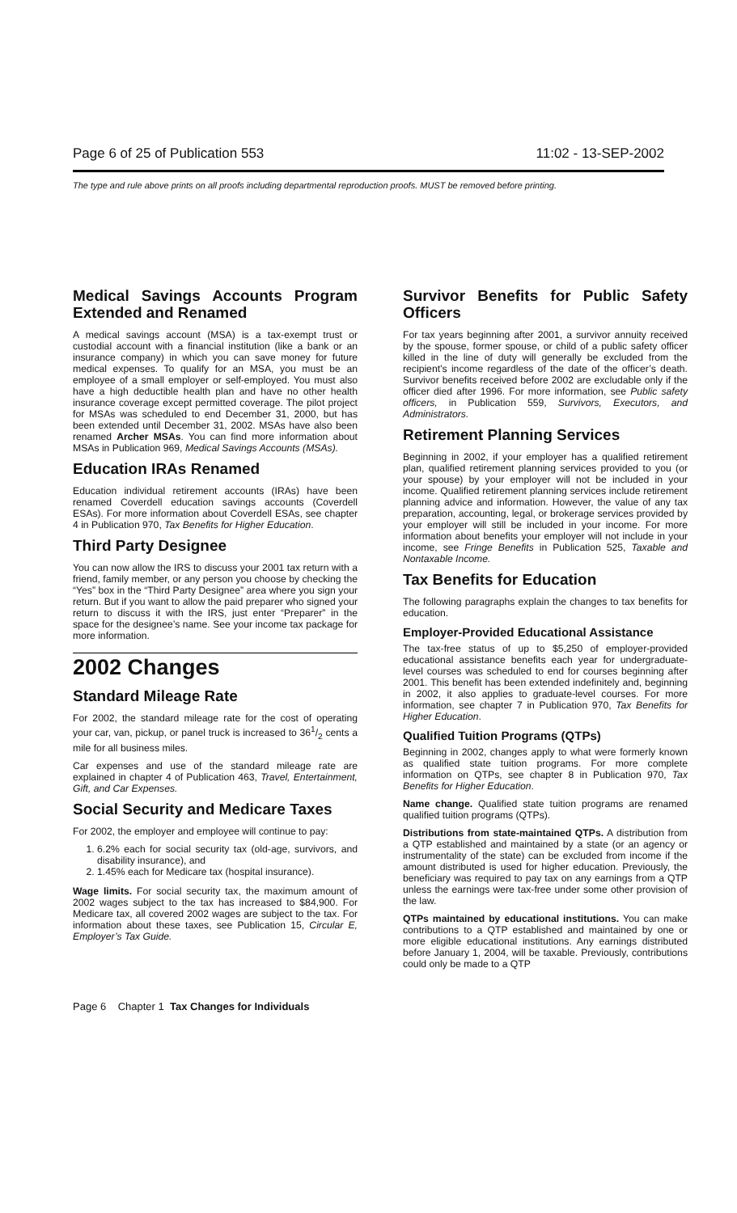Page 6 of 25 of Publication 553 11:02 - 13-SEP-2002
The type and rule above prints on all proofs including departmental reproduction proofs. MUST be removed before printing.
Medical Savings Accounts Program Extended and Renamed
A medical savings account (MSA) is a tax-exempt trust or custodial account with a financial institution (like a bank or an insurance company) in which you can save money for future medical expenses. To qualify for an MSA, you must be an employee of a small employer or self-employed. You must also have a high deductible health plan and have no other health insurance coverage except permitted coverage. The pilot project for MSAs was scheduled to end December 31, 2000, but has been extended until December 31, 2002. MSAs have also been renamed Archer MSAs. You can find more information about MSAs in Publication 969, Medical Savings Accounts (MSAs).
Education IRAs Renamed
Education individual retirement accounts (IRAs) have been renamed Coverdell education savings accounts (Coverdell ESAs). For more information about Coverdell ESAs, see chapter 4 in Publication 970, Tax Benefits for Higher Education.
Third Party Designee
You can now allow the IRS to discuss your 2001 tax return with a friend, family member, or any person you choose by checking the “Yes” box in the “Third Party Designee” area where you sign your return. But if you want to allow the paid preparer who signed your return to discuss it with the IRS, just enter “Preparer” in the space for the designee’s name. See your income tax package for more information.
2002 Changes
Standard Mileage Rate
For 2002, the standard mileage rate for the cost of operating your car, van, pickup, or panel truck is increased to 361/2 cents a mile for all business miles.
Car expenses and use of the standard mileage rate are explained in chapter 4 of Publication 463, Travel, Entertainment, Gift, and Car Expenses.
Social Security and Medicare Taxes
For 2002, the employer and employee will continue to pay:
1. 6.2% each for social security tax (old-age, survivors, and disability insurance), and
2. 1.45% each for Medicare tax (hospital insurance).
Wage limits. For social security tax, the maximum amount of 2002 wages subject to the tax has increased to $84,900. For Medicare tax, all covered 2002 wages are subject to the tax. For information about these taxes, see Publication 15, Circular E, Employer’s Tax Guide.
Survivor Benefits for Public Safety Officers
For tax years beginning after 2001, a survivor annuity received by the spouse, former spouse, or child of a public safety officer killed in the line of duty will generally be excluded from the recipient’s income regardless of the date of the officer’s death. Survivor benefits received before 2002 are excludable only if the officer died after 1996. For more information, see Public safety officers, in Publication 559, Survivors, Executors, and Administrators.
Retirement Planning Services
Beginning in 2002, if your employer has a qualified retirement plan, qualified retirement planning services provided to you (or your spouse) by your employer will not be included in your income. Qualified retirement planning services include retirement planning advice and information. However, the value of any tax preparation, accounting, legal, or brokerage services provided by your employer will still be included in your income. For more information about benefits your employer will not include in your income, see Fringe Benefits in Publication 525, Taxable and Nontaxable Income.
Tax Benefits for Education
The following paragraphs explain the changes to tax benefits for education.
Employer-Provided Educational Assistance
The tax-free status of up to $5,250 of employer-provided educational assistance benefits each year for undergraduate-level courses was scheduled to end for courses beginning after 2001. This benefit has been extended indefinitely and, beginning in 2002, it also applies to graduate-level courses. For more information, see chapter 7 in Publication 970, Tax Benefits for Higher Education.
Qualified Tuition Programs (QTPs)
Beginning in 2002, changes apply to what were formerly known as qualified state tuition programs. For more complete information on QTPs, see chapter 8 in Publication 970, Tax Benefits for Higher Education.
Name change. Qualified state tuition programs are renamed qualified tuition programs (QTPs).
Distributions from state-maintained QTPs. A distribution from a QTP established and maintained by a state (or an agency or instrumentality of the state) can be excluded from income if the amount distributed is used for higher education. Previously, the beneficiary was required to pay tax on any earnings from a QTP unless the earnings were tax-free under some other provision of the law.
QTPs maintained by educational institutions. You can make contributions to a QTP established and maintained by one or more eligible educational institutions. Any earnings distributed before January 1, 2004, will be taxable. Previously, contributions could only be made to a QTP
Page 6 Chapter 1 Tax Changes for Individuals